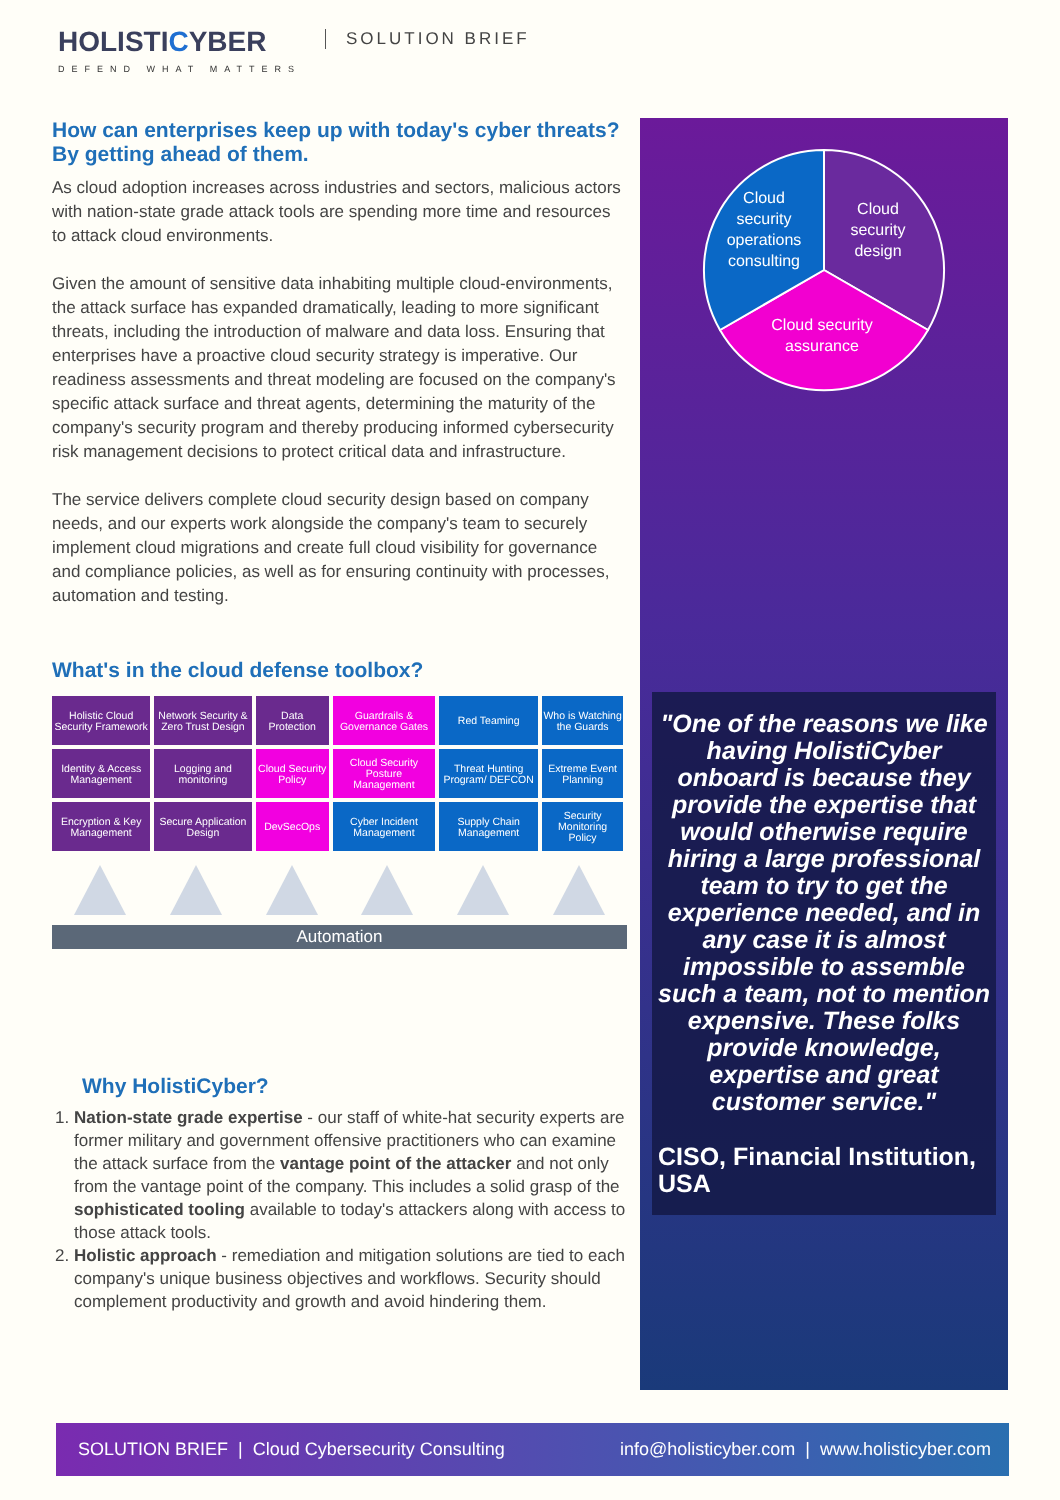HOLISTICYBER
DEFEND WHAT MATTERS
SOLUTION BRIEF
How can enterprises keep up with today's cyber threats? By getting ahead of them.
As cloud adoption increases across industries and sectors, malicious actors with nation-state grade attack tools are spending more time and resources to attack cloud environments.
Given the amount of sensitive data inhabiting multiple cloud-environments, the attack surface has expanded dramatically, leading to more significant threats, including the introduction of malware and data loss. Ensuring that enterprises have a proactive cloud security strategy is imperative. Our readiness assessments and threat modeling are focused on the company's specific attack surface and threat agents, determining the maturity of the company's security program and thereby producing informed cybersecurity risk management decisions to protect critical data and infrastructure.
The service delivers complete cloud security design based on company needs, and our experts work alongside the company's team to securely implement cloud migrations and create full cloud visibility for governance and compliance policies, as well as for ensuring continuity with processes, automation and testing.
What's in the cloud defense toolbox?
| Holistic Cloud Security Framework | Network Security & Zero Trust Design | Data Protection | Guardrails & Governance Gates | Red Teaming | Who is Watching the Guards |
| Identity & Access Management | Logging and monitoring | Cloud Security Policy | Cloud Security Posture Management | Threat Hunting Program/ DEFCON | Extreme Event Planning |
| Encryption & Key Management | Secure Application Design | DevSecOps | Cyber Incident Management | Supply Chain Management | Security Monitoring Policy |
Automation
Why HolistiCyber?
1. Nation-state grade expertise - our staff of white-hat security experts are former military and government offensive practitioners who can examine the attack surface from the vantage point of the attacker and not only from the vantage point of the company. This includes a solid grasp of the sophisticated tooling available to today's attackers along with access to those attack tools.
2. Holistic approach - remediation and mitigation solutions are tied to each company's unique business objectives and workflows. Security should complement productivity and growth and avoid hindering them.
Cloud security operations consulting Cloud security design Cloud security assurance
"One of the reasons we like having HolistiCyber onboard is because they provide the expertise that would otherwise require hiring a large professional team to try to get the experience needed, and in any case it is almost impossible to assemble such a team, not to mention expensive. These folks provide knowledge, expertise and great customer service."
CISO, Financial Institution, USA
SOLUTION BRIEF | Cloud Cybersecurity Consulting info@holisticyber.com | www.holisticyber.com